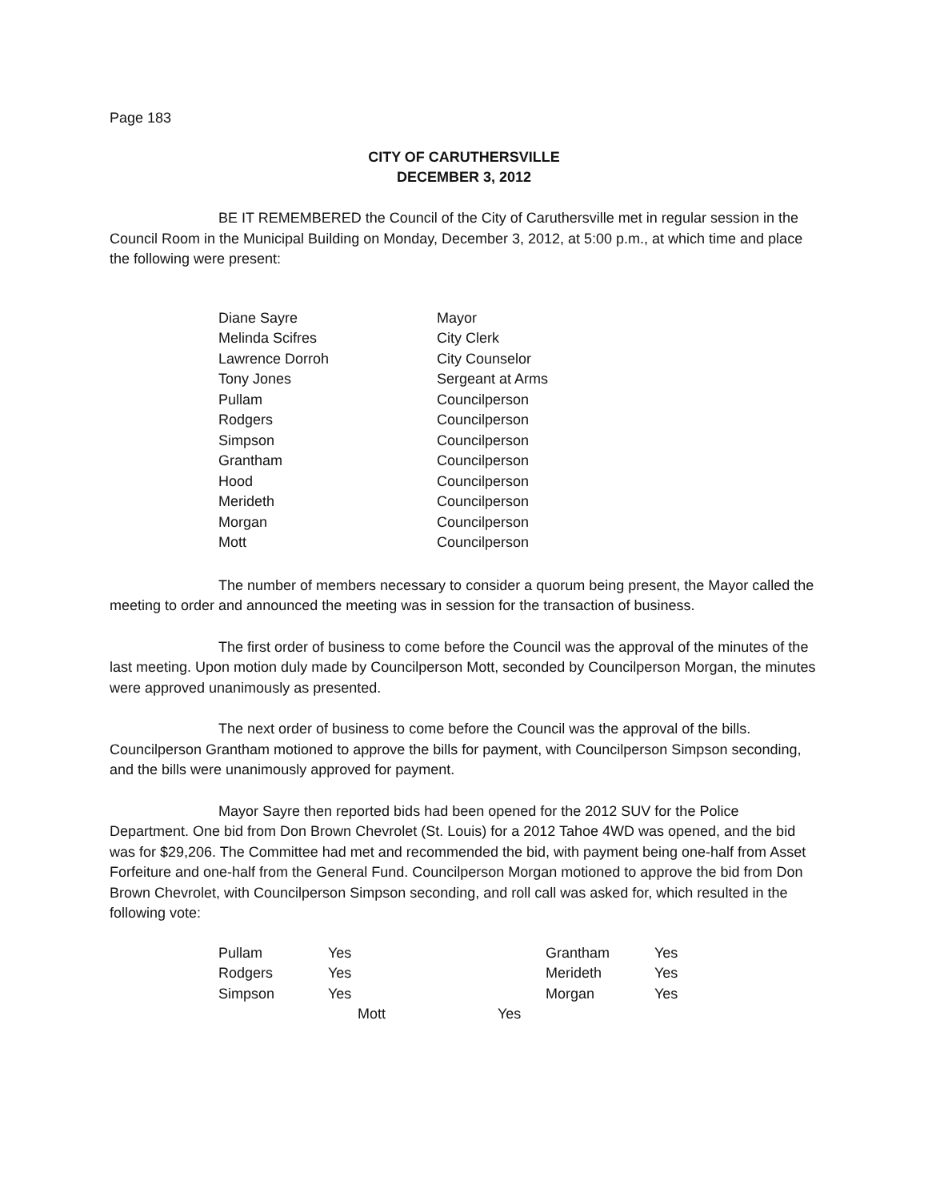Page 183
CITY OF CARUTHERSVILLE
DECEMBER 3, 2012
BE IT REMEMBERED the Council of the City of Caruthersville met in regular session in the Council Room in the Municipal Building on Monday, December 3, 2012, at 5:00 p.m., at which time and place the following were present:
| Diane Sayre | Mayor |
| Melinda Scifres | City Clerk |
| Lawrence Dorroh | City Counselor |
| Tony Jones | Sergeant at Arms |
| Pullam | Councilperson |
| Rodgers | Councilperson |
| Simpson | Councilperson |
| Grantham | Councilperson |
| Hood | Councilperson |
| Merideth | Councilperson |
| Morgan | Councilperson |
| Mott | Councilperson |
The number of members necessary to consider a quorum being present, the Mayor called the meeting to order and announced the meeting was in session for the transaction of business.
The first order of business to come before the Council was the approval of the minutes of the last meeting. Upon motion duly made by Councilperson Mott, seconded by Councilperson Morgan, the minutes were approved unanimously as presented.
The next order of business to come before the Council was the approval of the bills. Councilperson Grantham motioned to approve the bills for payment, with Councilperson Simpson seconding, and the bills were unanimously approved for payment.
Mayor Sayre then reported bids had been opened for the 2012 SUV for the Police Department. One bid from Don Brown Chevrolet (St. Louis) for a 2012 Tahoe 4WD was opened, and the bid was for $29,206. The Committee had met and recommended the bid, with payment being one-half from Asset Forfeiture and one-half from the General Fund. Councilperson Morgan motioned to approve the bid from Don Brown Chevrolet, with Councilperson Simpson seconding, and roll call was asked for, which resulted in the following vote:
| Pullam | Yes | Grantham | Yes |
| Rodgers | Yes | Merideth | Yes |
| Simpson | Yes | Morgan | Yes |
| Mott | Yes |